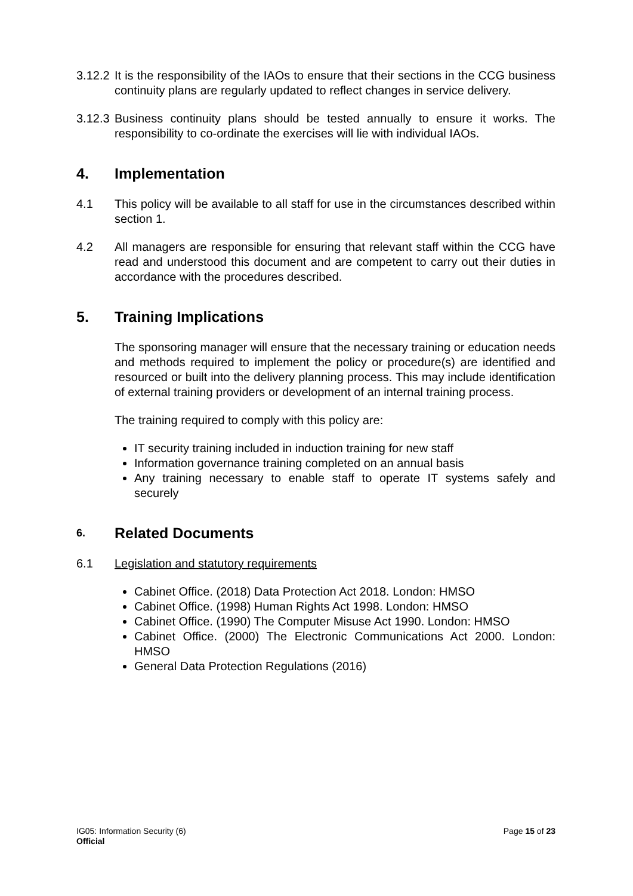3.12.2
It is the responsibility of the IAOs to ensure that their sections in the CCG business continuity plans are regularly updated to reflect changes in service delivery.
3.12.3
Business continuity plans should be tested annually to ensure it works. The responsibility to co-ordinate the exercises will lie with individual IAOs.
4. Implementation
4.1 This policy will be available to all staff for use in the circumstances described within section 1.
4.2 All managers are responsible for ensuring that relevant staff within the CCG have read and understood this document and are competent to carry out their duties in accordance with the procedures described.
5. Training Implications
The sponsoring manager will ensure that the necessary training or education needs and methods required to implement the policy or procedure(s) are identified and resourced or built into the delivery planning process. This may include identification of external training providers or development of an internal training process.
The training required to comply with this policy are:
IT security training included in induction training for new staff
Information governance training completed on an annual basis
Any training necessary to enable staff to operate IT systems safely and securely
6. Related Documents
6.1 Legislation and statutory requirements
Cabinet Office. (2018) Data Protection Act 2018. London: HMSO
Cabinet Office. (1998) Human Rights Act 1998. London: HMSO
Cabinet Office. (1990) The Computer Misuse Act 1990. London: HMSO
Cabinet Office. (2000) The Electronic Communications Act 2000. London: HMSO
General Data Protection Regulations (2016)
Page 15 of 23 IG05: Information Security (6)
Official